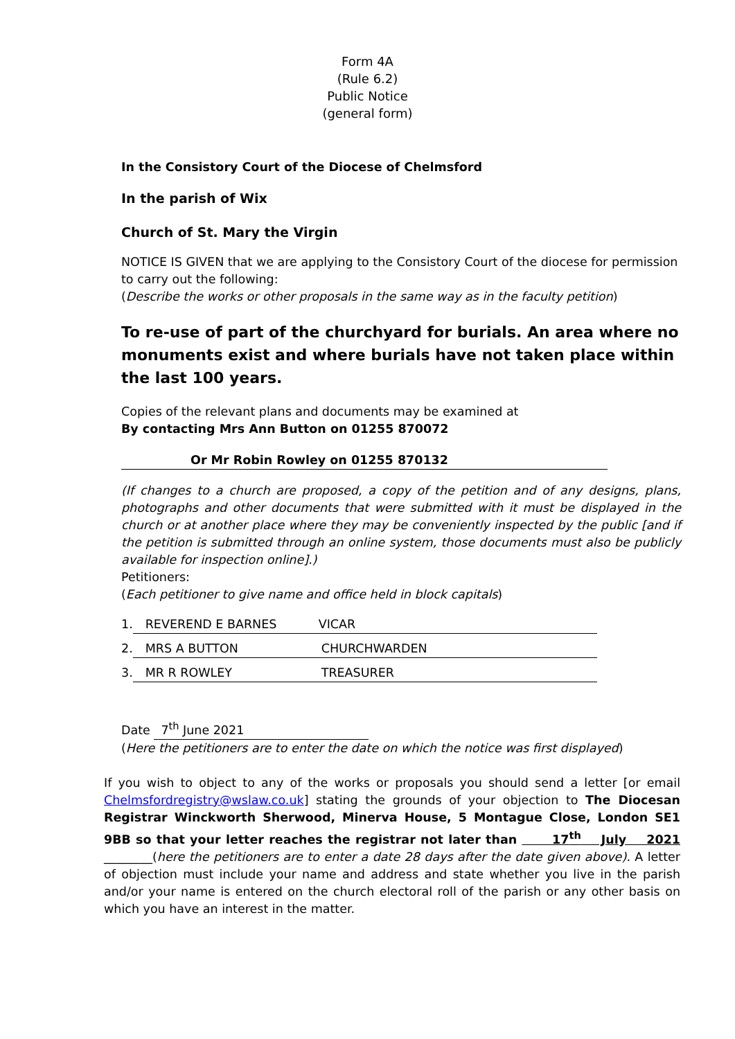Form 4A
(Rule 6.2)
Public Notice
(general form)
In the Consistory Court of the Diocese of Chelmsford
In the parish of Wix
Church of St. Mary the Virgin
NOTICE IS GIVEN that we are applying to the Consistory Court of the diocese for permission to carry out the following:
(Describe the works or other proposals in the same way as in the faculty petition)
To re-use of part of the churchyard for burials. An area where no monuments exist and where burials have not taken place within the last 100 years.
Copies of the relevant plans and documents may be examined at
By contacting Mrs Ann Button on 01255 870072
Or Mr Robin Rowley on 01255 870132
(If changes to a church are proposed, a copy of the petition and of any designs, plans, photographs and other documents that were submitted with it must be displayed in the church or at another place where they may be conveniently inspected by the public [and if the petition is submitted through an online system, those documents must also be publicly available for inspection online].)
Petitioners:
(Each petitioner to give name and office held in block capitals)
1. REVEREND E BARNES VICAR
2. MRS A BUTTON CHURCHWARDEN
3. MR R ROWLEY TREASURER
Date 7<sup>th</sup> June 2021
(Here the petitioners are to enter the date on which the notice was first displayed)
If you wish to object to any of the works or proposals you should send a letter [or email Chelmsfordregistry@wslaw.co.uk] stating the grounds of your objection to The Diocesan Registrar Winckworth Sherwood, Minerva House, 5 Montague Close, London SE1 9BB so that your letter reaches the registrar not later than 17<sup>th</sup> July 2021 ________(here the petitioners are to enter a date 28 days after the date given above). A letter of objection must include your name and address and state whether you live in the parish and/or your name is entered on the church electoral roll of the parish or any other basis on which you have an interest in the matter.